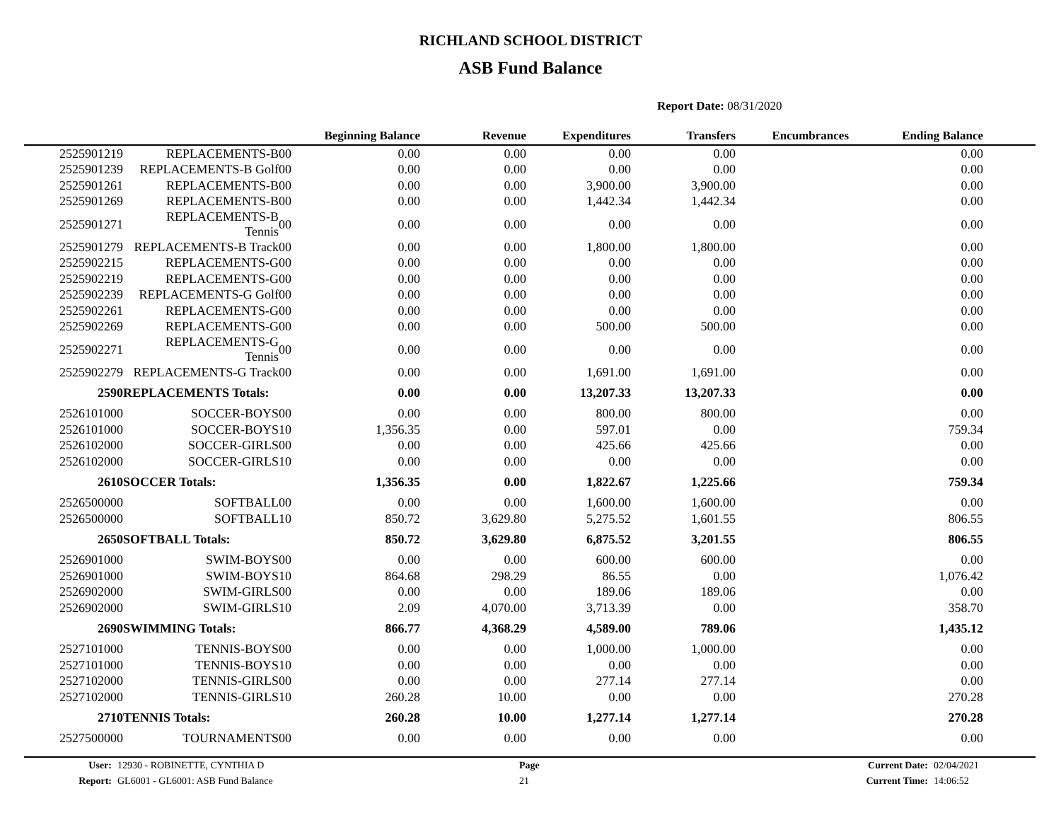RICHLAND SCHOOL DISTRICT
ASB Fund Balance
Report Date: 08/31/2020
| | | | Beginning Balance | Revenue | Expenditures | Transfers | Encumbrances | Ending Balance | |
| --- | --- | --- | --- | --- | --- | --- | --- | --- | --- |
| 2525901219 | REPLACEMENTS-B | 00 | 0.00 | 0.00 | 0.00 | 0.00 | | 0.00 | |
| 2525901239 | REPLACEMENTS-B Golf | 00 | 0.00 | 0.00 | 0.00 | 0.00 | | 0.00 | |
| 2525901261 | REPLACEMENTS-B | 00 | 0.00 | 0.00 | 3,900.00 | 3,900.00 | | 0.00 | |
| 2525901269 | REPLACEMENTS-B | 00 | 0.00 | 0.00 | 1,442.34 | 1,442.34 | | 0.00 | |
| 2525901271 | REPLACEMENTS-B Tennis | 00 | 0.00 | 0.00 | 0.00 | 0.00 | | 0.00 | |
| 2525901279 | REPLACEMENTS-B Track | 00 | 0.00 | 0.00 | 1,800.00 | 1,800.00 | | 0.00 | |
| 2525902215 | REPLACEMENTS-G | 00 | 0.00 | 0.00 | 0.00 | 0.00 | | 0.00 | |
| 2525902219 | REPLACEMENTS-G | 00 | 0.00 | 0.00 | 0.00 | 0.00 | | 0.00 | |
| 2525902239 | REPLACEMENTS-G Golf | 00 | 0.00 | 0.00 | 0.00 | 0.00 | | 0.00 | |
| 2525902261 | REPLACEMENTS-G | 00 | 0.00 | 0.00 | 0.00 | 0.00 | | 0.00 | |
| 2525902269 | REPLACEMENTS-G | 00 | 0.00 | 0.00 | 500.00 | 500.00 | | 0.00 | |
| 2525902271 | REPLACEMENTS-G Tennis | 00 | 0.00 | 0.00 | 0.00 | 0.00 | | 0.00 | |
| 2525902279 | REPLACEMENTS-G Track | 00 | 0.00 | 0.00 | 1,691.00 | 1,691.00 | | 0.00 | |
| 2590 | REPLACEMENTS Totals: | | 0.00 | 0.00 | 13,207.33 | 13,207.33 | | 0.00 | |
| 2526101000 | SOCCER-BOYS | 00 | 0.00 | 0.00 | 800.00 | 800.00 | | 0.00 | |
| 2526101000 | SOCCER-BOYS | 10 | 1,356.35 | 0.00 | 597.01 | 0.00 | | 759.34 | |
| 2526102000 | SOCCER-GIRLS | 00 | 0.00 | 0.00 | 425.66 | 425.66 | | 0.00 | |
| 2526102000 | SOCCER-GIRLS | 10 | 0.00 | 0.00 | 0.00 | 0.00 | | 0.00 | |
| 2610 | SOCCER Totals: | | 1,356.35 | 0.00 | 1,822.67 | 1,225.66 | | 759.34 | |
| 2526500000 | SOFTBALL | 00 | 0.00 | 0.00 | 1,600.00 | 1,600.00 | | 0.00 | |
| 2526500000 | SOFTBALL | 10 | 850.72 | 3,629.80 | 5,275.52 | 1,601.55 | | 806.55 | |
| 2650 | SOFTBALL Totals: | | 850.72 | 3,629.80 | 6,875.52 | 3,201.55 | | 806.55 | |
| 2526901000 | SWIM-BOYS | 00 | 0.00 | 0.00 | 600.00 | 600.00 | | 0.00 | |
| 2526901000 | SWIM-BOYS | 10 | 864.68 | 298.29 | 86.55 | 0.00 | | 1,076.42 | |
| 2526902000 | SWIM-GIRLS | 00 | 0.00 | 0.00 | 189.06 | 189.06 | | 0.00 | |
| 2526902000 | SWIM-GIRLS | 10 | 2.09 | 4,070.00 | 3,713.39 | 0.00 | | 358.70 | |
| 2690 | SWIMMING Totals: | | 866.77 | 4,368.29 | 4,589.00 | 789.06 | | 1,435.12 | |
| 2527101000 | TENNIS-BOYS | 00 | 0.00 | 0.00 | 1,000.00 | 1,000.00 | | 0.00 | |
| 2527101000 | TENNIS-BOYS | 10 | 0.00 | 0.00 | 0.00 | 0.00 | | 0.00 | |
| 2527102000 | TENNIS-GIRLS | 00 | 0.00 | 0.00 | 277.14 | 277.14 | | 0.00 | |
| 2527102000 | TENNIS-GIRLS | 10 | 260.28 | 10.00 | 0.00 | 0.00 | | 270.28 | |
| 2710 | TENNIS Totals: | | 260.28 | 10.00 | 1,277.14 | 1,277.14 | | 270.28 | |
| 2527500000 | TOURNAMENTS | 00 | 0.00 | 0.00 | 0.00 | 0.00 | | 0.00 | |
| User: | 12930 - ROBINETTE, CYNTHIA D | Page | Current Date: | 02/04/2021 |
| Report: | GL6001 - GL6001: ASB Fund Balance | 21 | Current Time: | 14:06:52 |